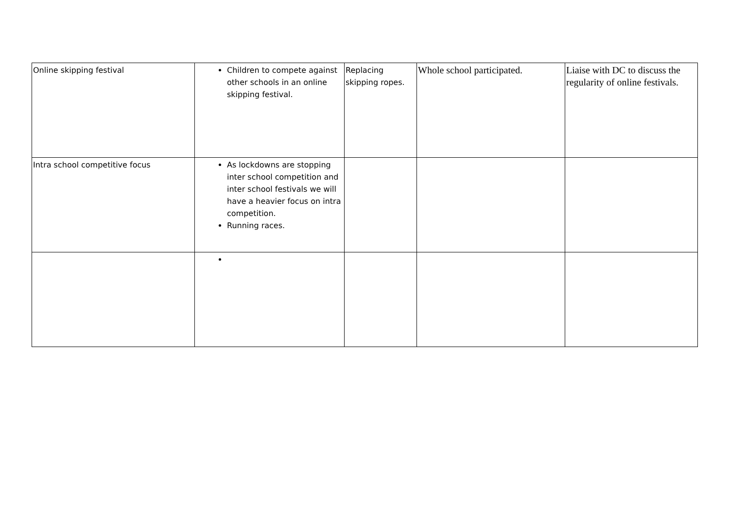| Online skipping festival | Children to compete against other schools in an online skipping festival. | Replacing skipping ropes. | Whole school participated. | Liaise with DC to discuss the regularity of online festivals. |
| Intra school competitive focus | As lockdowns are stopping inter school competition and inter school festivals we will have a heavier focus on intra competition. Running races. | | | |